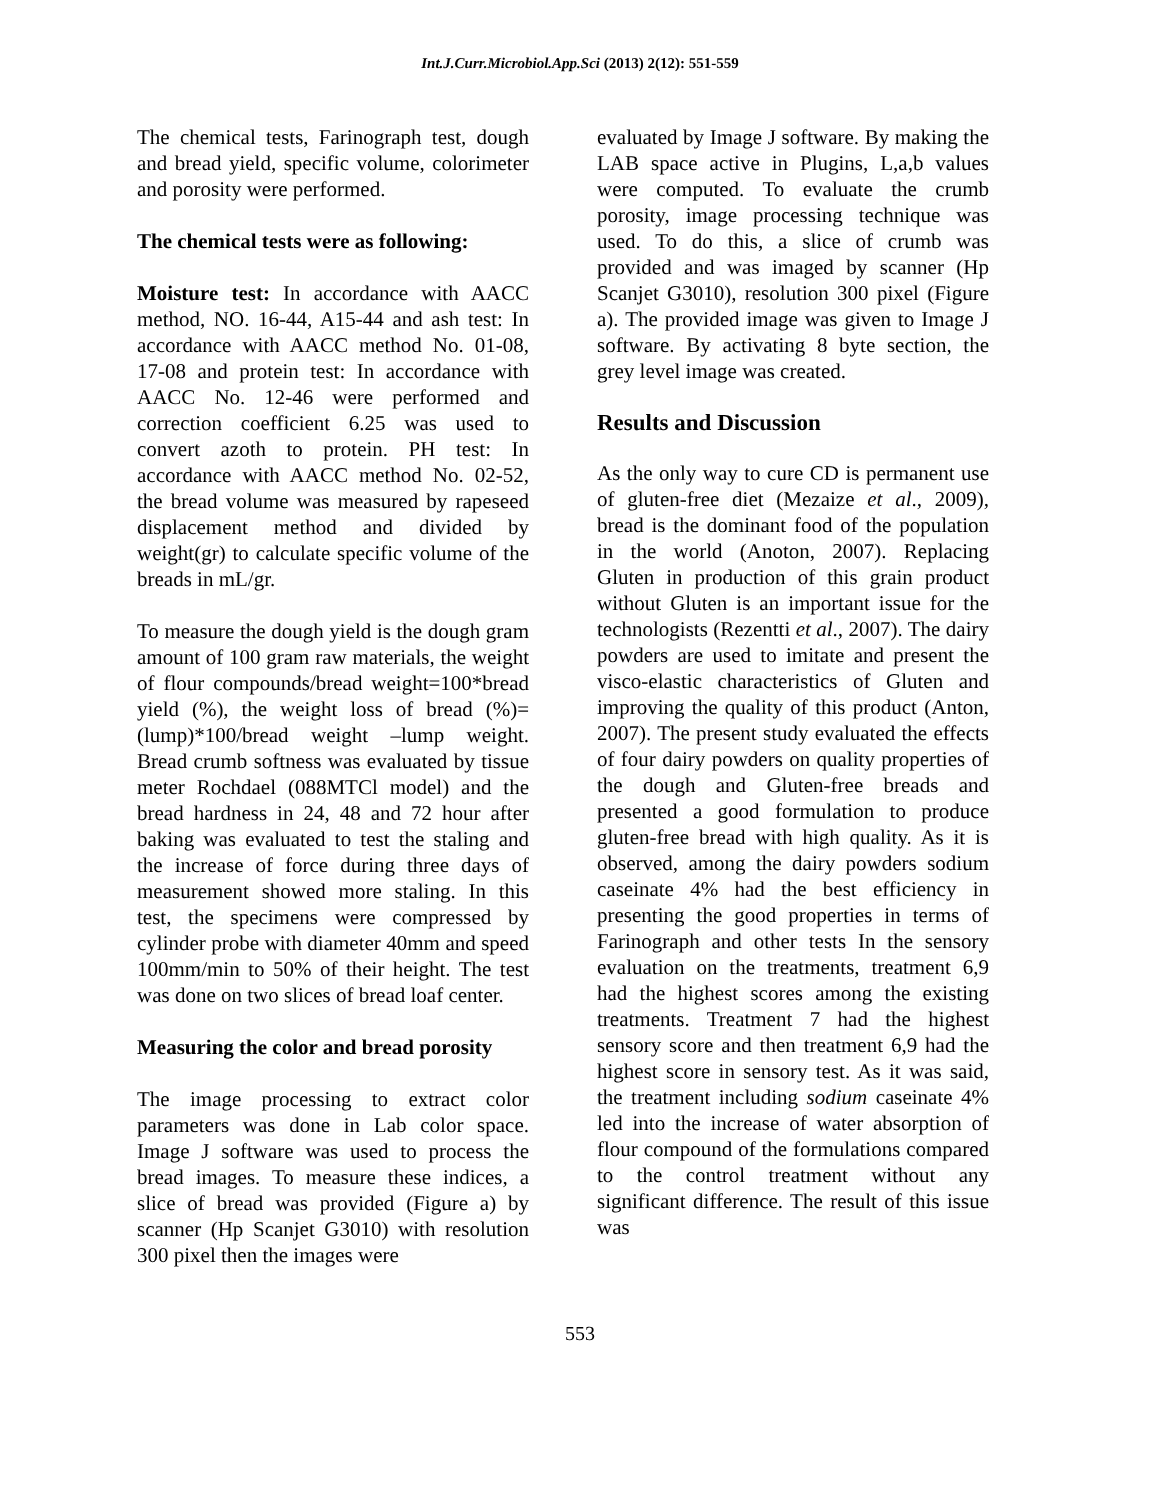Int.J.Curr.Microbiol.App.Sci (2013) 2(12): 551-559
The chemical tests, Farinograph test, dough and bread yield, specific volume, colorimeter and porosity were performed.
The chemical tests were as following:
Moisture test: In accordance with AACC method, NO. 16-44, A15-44 and ash test: In accordance with AACC method No. 01-08, 17-08 and protein test: In accordance with AACC No. 12-46 were performed and correction coefficient 6.25 was used to convert azoth to protein. PH test: In accordance with AACC method No. 02-52, the bread volume was measured by rapeseed displacement method and divided by weight(gr) to calculate specific volume of the breads in mL/gr.
To measure the dough yield is the dough gram amount of 100 gram raw materials, the weight of flour compounds/bread weight=100*bread yield (%), the weight loss of bread (%)= (lump)*100/bread weight –lump weight. Bread crumb softness was evaluated by tissue meter Rochdael (088MTCl model) and the bread hardness in 24, 48 and 72 hour after baking was evaluated to test the staling and the increase of force during three days of measurement showed more staling. In this test, the specimens were compressed by cylinder probe with diameter 40mm and speed 100mm/min to 50% of their height. The test was done on two slices of bread loaf center.
Measuring the color and bread porosity
The image processing to extract color parameters was done in Lab color space. Image J software was used to process the bread images. To measure these indices, a slice of bread was provided (Figure a) by scanner (Hp Scanjet G3010) with resolution 300 pixel then the images were
evaluated by Image J software. By making the LAB space active in Plugins, L,a,b values were computed. To evaluate the crumb porosity, image processing technique was used. To do this, a slice of crumb was provided and was imaged by scanner (Hp Scanjet G3010), resolution 300 pixel (Figure a). The provided image was given to Image J software. By activating 8 byte section, the grey level image was created.
Results and Discussion
As the only way to cure CD is permanent use of gluten-free diet (Mezaize et al., 2009), bread is the dominant food of the population in the world (Anoton, 2007). Replacing Gluten in production of this grain product without Gluten is an important issue for the technologists (Rezentti et al., 2007). The dairy powders are used to imitate and present the visco-elastic characteristics of Gluten and improving the quality of this product (Anton, 2007). The present study evaluated the effects of four dairy powders on quality properties of the dough and Gluten-free breads and presented a good formulation to produce gluten-free bread with high quality. As it is observed, among the dairy powders sodium caseinate 4% had the best efficiency in presenting the good properties in terms of Farinograph and other tests In the sensory evaluation on the treatments, treatment 6,9 had the highest scores among the existing treatments. Treatment 7 had the highest sensory score and then treatment 6,9 had the highest score in sensory test. As it was said, the treatment including sodium caseinate 4% led into the increase of water absorption of flour compound of the formulations compared to the control treatment without any significant difference. The result of this issue was
553